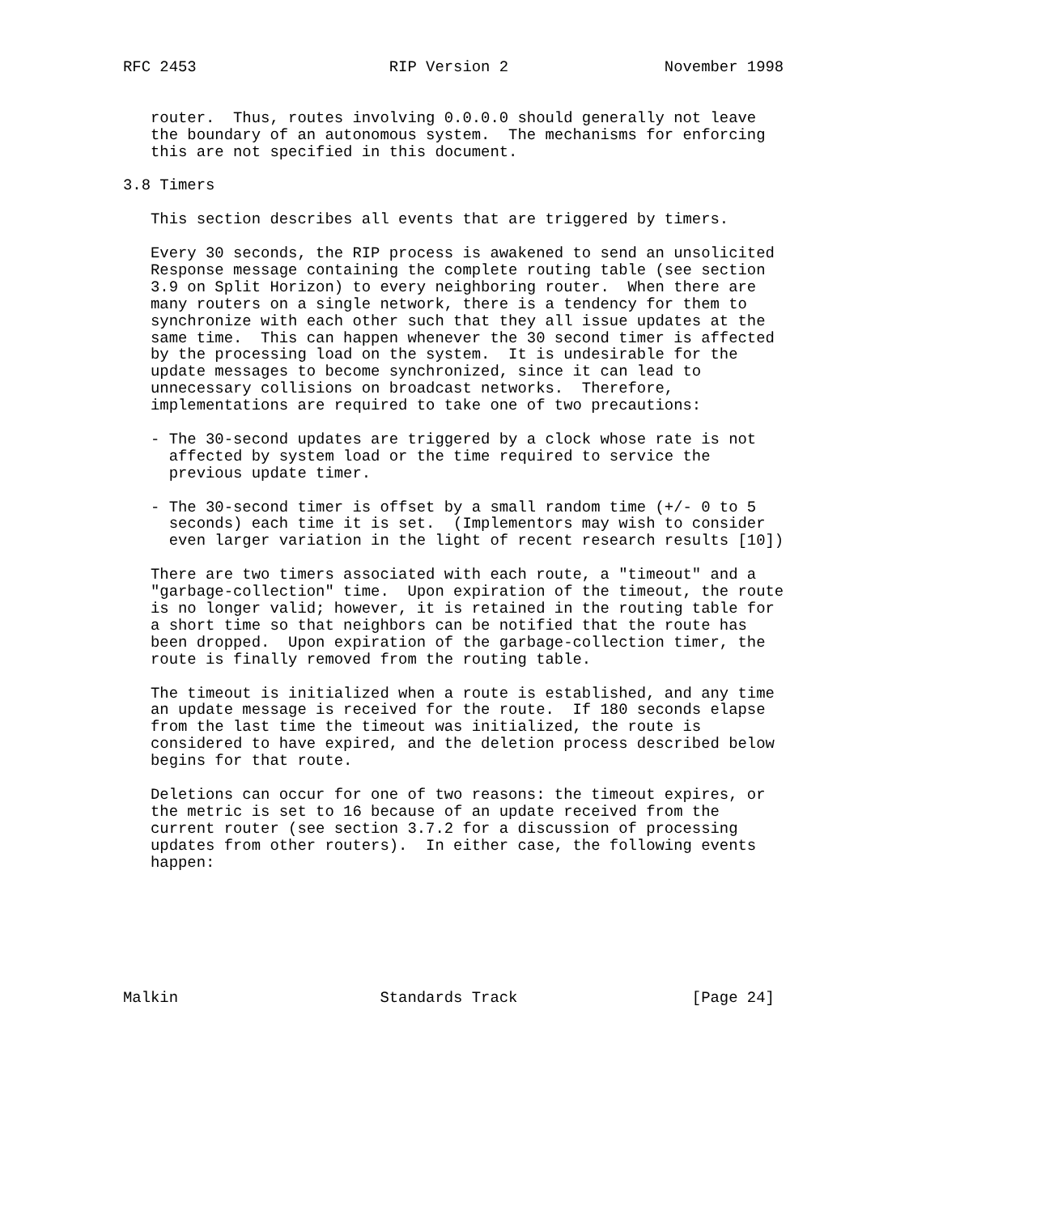RFC 2453                     RIP Version 2                 November 1998


   router.  Thus, routes involving 0.0.0.0 should generally not leave
   the boundary of an autonomous system.  The mechanisms for enforcing
   this are not specified in this document.

3.8 Timers

   This section describes all events that are triggered by timers.

   Every 30 seconds, the RIP process is awakened to send an unsolicited
   Response message containing the complete routing table (see section
   3.9 on Split Horizon) to every neighboring router.  When there are
   many routers on a single network, there is a tendency for them to
   synchronize with each other such that they all issue updates at the
   same time.  This can happen whenever the 30 second timer is affected
   by the processing load on the system.  It is undesirable for the
   update messages to become synchronized, since it can lead to
   unnecessary collisions on broadcast networks.  Therefore,
   implementations are required to take one of two precautions:

   - The 30-second updates are triggered by a clock whose rate is not
     affected by system load or the time required to service the
     previous update timer.

   - The 30-second timer is offset by a small random time (+/- 0 to 5
     seconds) each time it is set.  (Implementors may wish to consider
     even larger variation in the light of recent research results [10])

   There are two timers associated with each route, a "timeout" and a
   "garbage-collection" time.  Upon expiration of the timeout, the route
   is no longer valid; however, it is retained in the routing table for
   a short time so that neighbors can be notified that the route has
   been dropped.  Upon expiration of the garbage-collection timer, the
   route is finally removed from the routing table.

   The timeout is initialized when a route is established, and any time
   an update message is received for the route.  If 180 seconds elapse
   from the last time the timeout was initialized, the route is
   considered to have expired, and the deletion process described below
   begins for that route.

   Deletions can occur for one of two reasons: the timeout expires, or
   the metric is set to 16 because of an update received from the
   current router (see section 3.7.2 for a discussion of processing
   updates from other routers).  In either case, the following events
   happen:







Malkin                      Standards Track                   [Page 24]